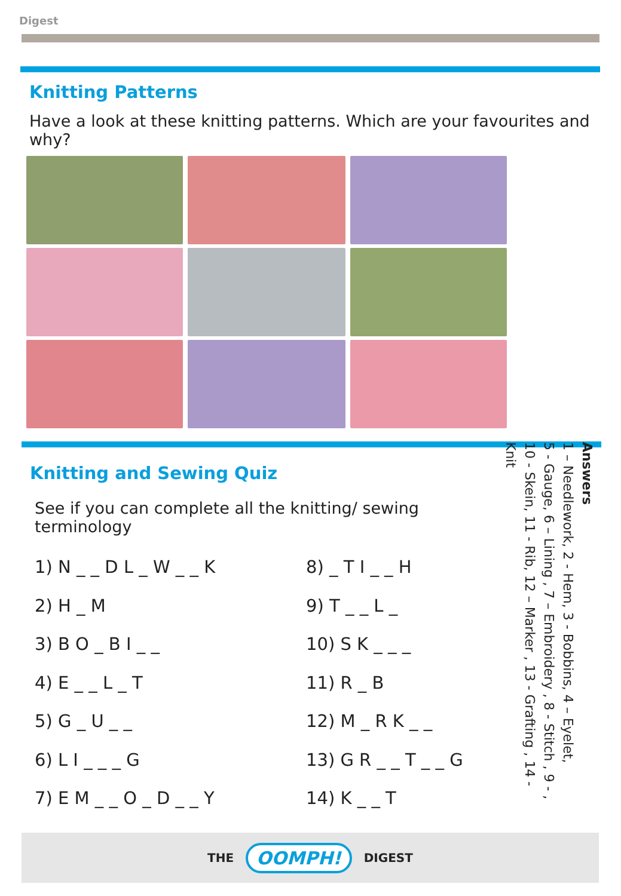Digest
Knitting Patterns
Have a look at these knitting patterns. Which are your favourites and why?
Knitting and Sewing Quiz
See if you can complete all the knitting/ sewing terminology
1) N _ _ D L _ W _ _ K
2) H _ M
3) B O _ B I _ _
4) E _ _ L _ T
5) G _ U _ _
6) L I _ _ _ G
7) E M _ _ O _ D _ _ Y
8) _ T I _ _ H
9) T _ _ L _
10) S K _ _ _
11) R _ B
12) M _ R K _ _
13) G R _ _ T _ _ G
14) K _ _ T
Answers
1 – Needlework, 2 - Hem, 3 - Bobbins, 4 – Eyelet,
5 - Gauge, 6 – Lining , 7 – Embroidery , 8 - Stitch , 9 - ,
10 - Skein, 11 - Rib, 12 – Marker , 13 - Grafting , 14 - Knit
THE OOMPH! DIGEST